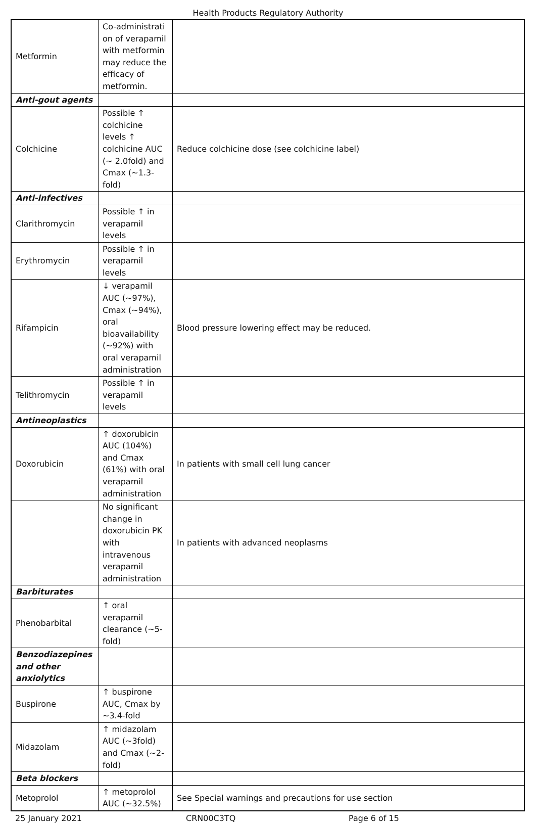Health Products Regulatory Authority
| Metformin | Co-administrati on of verapamil with metformin may reduce the efficacy of metformin. | |
| Anti-gout agents | | |
| Colchicine | Possible ↑ colchicine levels ↑ colchicine AUC (~ 2.0fold) and Cmax (~1.3-fold) | Reduce colchicine dose (see colchicine label) |
| Anti-infectives | | |
| Clarithromycin | Possible ↑ in verapamil levels | |
| Erythromycin | Possible ↑ in verapamil levels | |
| Rifampicin | ↓ verapamil AUC (~97%), Cmax (~94%), oral bioavailability (~92%) with oral verapamil administration | Blood pressure lowering effect may be reduced. |
| Telithromycin | Possible ↑ in verapamil levels | |
| Antineoplastics | | |
| Doxorubicin | ↑ doxorubicin AUC (104%) and Cmax (61%) with oral verapamil administration | In patients with small cell lung cancer |
| | No significant change in doxorubicin PK with intravenous verapamil administration | In patients with advanced neoplasms |
| Barbiturates | | |
| Phenobarbital | ↑ oral verapamil clearance (~5-fold) | |
| Benzodiazepines and other anxiolytics | | |
| Buspirone | ↑ buspirone AUC, Cmax by ~3.4-fold | |
| Midazolam | ↑ midazolam AUC (~3fold) and Cmax (~2-fold) | |
| Beta blockers | | |
| Metoprolol | ↑ metoprolol AUC (~32.5%) | See Special warnings and precautions for use section |
25 January 2021 CRN00C3TQ Page 6 of 15